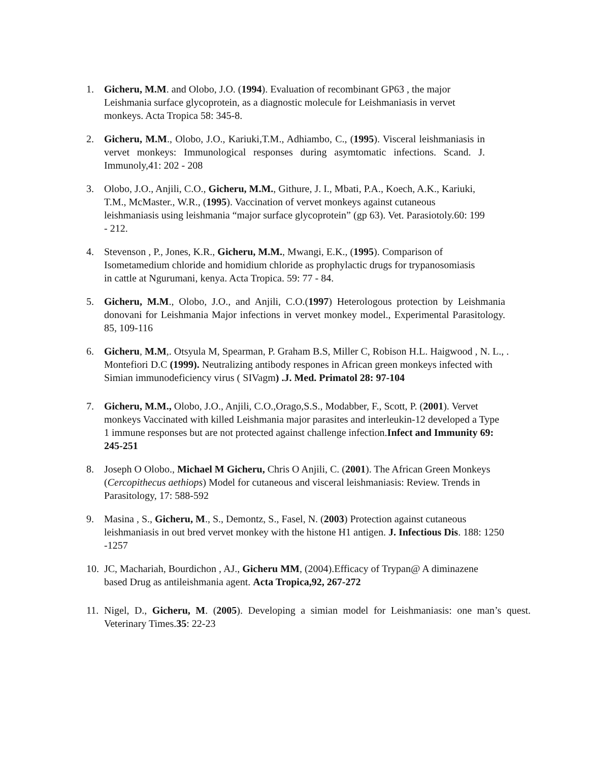1. Gicheru, M.M. and Olobo, J.O. (1994). Evaluation of recombinant GP63 , the major Leishmania surface glycoprotein, as a diagnostic molecule for Leishmaniasis in vervet monkeys. Acta Tropica 58: 345-8.
2. Gicheru, M.M., Olobo, J.O., Kariuki,T.M., Adhiambo, C., (1995). Visceral leishmaniasis in vervet monkeys: Immunological responses during asymtomatic infections. Scand. J. Immunoly,41: 202 - 208
3. Olobo, J.O., Anjili, C.O., Gicheru, M.M., Githure, J. I., Mbati, P.A., Koech, A.K., Kariuki, T.M., McMaster., W.R., (1995). Vaccination of vervet monkeys against cutaneous leishmaniasis using leishmania “major surface glycoprotein” (gp 63). Vet. Parasiotoly.60: 199 - 212.
4. Stevenson , P., Jones, K.R., Gicheru, M.M., Mwangi, E.K., (1995). Comparison of Isometamedium chloride and homidium chloride as prophylactic drugs for trypanosomiasis in cattle at Ngurumani, kenya. Acta Tropica. 59: 77 - 84.
5. Gicheru, M.M., Olobo, J.O., and Anjili, C.O.(1997) Heterologous protection by Leishmania donovani for Leishmania Major infections in vervet monkey model., Experimental Parasitology. 85, 109-116
6. Gicheru, M.M,. Otsyula M, Spearman, P. Graham B.S, Miller C, Robison H.L. Haigwood , N. L., . Montefiori D.C (1999). Neutralizing antibody respones in African green monkeys infected with Simian immunodeficiency virus ( SIVagm) .J. Med. Primatol 28: 97-104
7. Gicheru, M.M., Olobo, J.O., Anjili, C.O.,Orago,S.S., Modabber, F., Scott, P. (2001). Vervet monkeys Vaccinated with killed Leishmania major parasites and interleukin-12 developed a Type 1 immune responses but are not protected against challenge infection.Infect and Immunity 69: 245-251
8. Joseph O Olobo., Michael M Gicheru, Chris O Anjili, C. (2001). The African Green Monkeys (Cercopithecus aethiops) Model for cutaneous and visceral leishmaniasis: Review. Trends in Parasitology, 17: 588-592
9. Masina , S., Gicheru, M., S., Demontz, S., Fasel, N. (2003) Protection against cutaneous leishmaniasis in out bred vervet monkey with the histone H1 antigen. J. Infectious Dis. 188: 1250 -1257
10.
JC, Machariah, Bourdichon , AJ., Gicheru MM, (2004).Efficacy of Trypan@ A diminazene based Drug as antileishmania agent. Acta Tropica,92, 267-272
11.
Nigel, D., Gicheru, M. (2005). Developing a simian model for Leishmaniasis: one man’s quest. Veterinary Times.35: 22-23